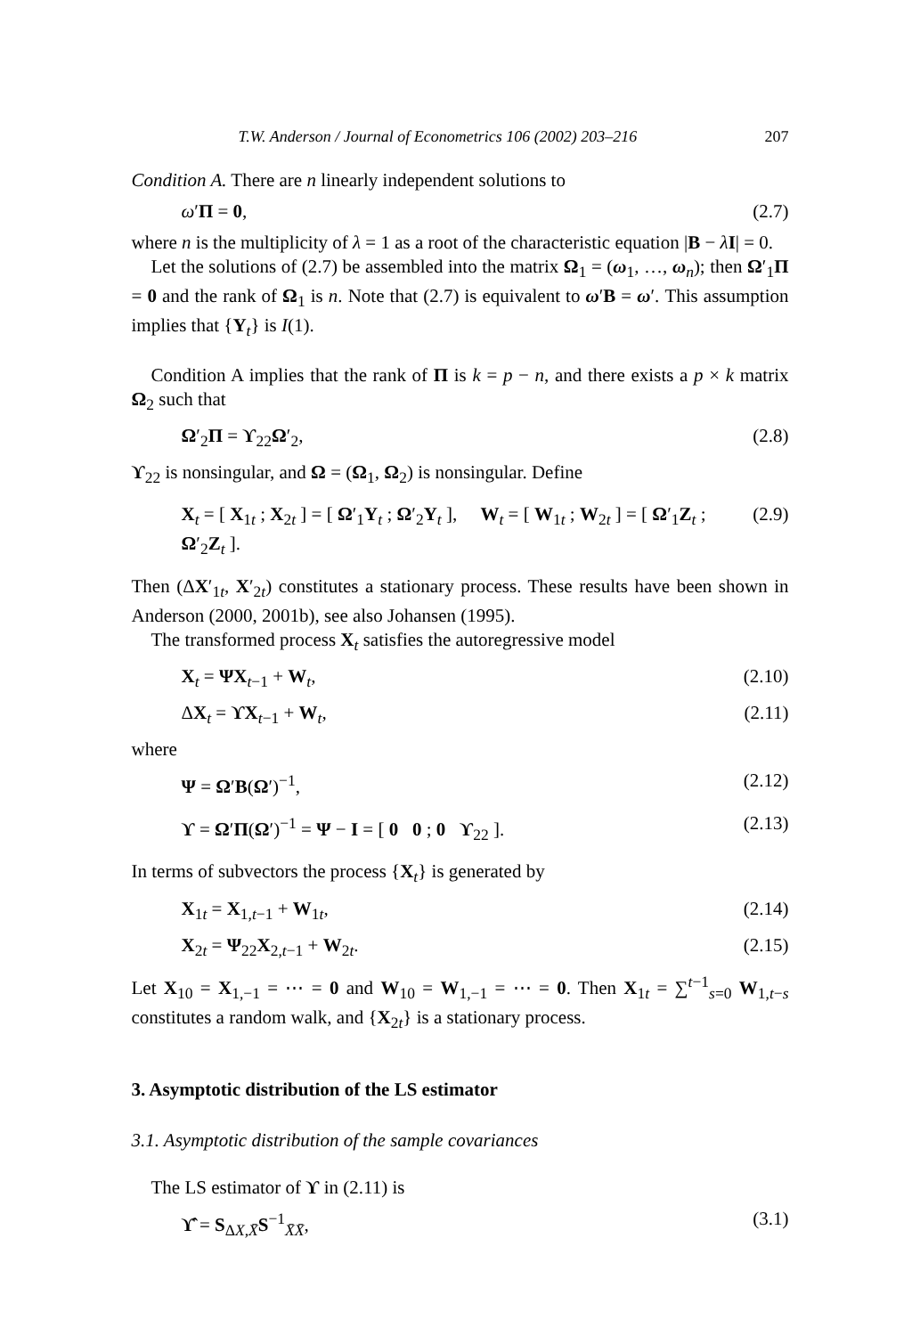T.W. Anderson / Journal of Econometrics 106 (2002) 203–216 207
Condition A. There are n linearly independent solutions to
ω′Π = 0, (2.7)
where n is the multiplicity of λ = 1 as a root of the characteristic equation |B − λI| = 0.
Let the solutions of (2.7) be assembled into the matrix Ω<sub>1</sub> = (ω<sub>1</sub>, …, ω<sub>n</sub>); then Ω′<sub>1</sub>Π = 0 and the rank of Ω<sub>1</sub> is n. Note that (2.7) is equivalent to ω′B = ω′. This assumption implies that {Y<sub>t</sub>} is I(1).
Condition A implies that the rank of Π is k = p − n, and there exists a p × k matrix Ω<sub>2</sub> such that
Ω′<sub>2</sub>Π = ϒ<sub>22</sub>Ω′<sub>2</sub>, (2.8)
ϒ<sub>22</sub> is nonsingular, and Ω = (Ω<sub>1</sub>, Ω<sub>2</sub>) is nonsingular. Define
X<sub>t</sub> = [ X<sub>1t</sub> ; X<sub>2t</sub> ] = [ Ω′<sub>1</sub>Y<sub>t</sub> ; Ω′<sub>2</sub>Y<sub>t</sub> ], W<sub>t</sub> = [ W<sub>1t</sub> ; W<sub>2t</sub> ] = [ Ω′<sub>1</sub>Z<sub>t</sub> ; Ω′<sub>2</sub>Z<sub>t</sub> ]. (2.9)
Then (ΔX′<sub>1t</sub>, X′<sub>2t</sub>) constitutes a stationary process. These results have been shown in Anderson (2000, 2001b), see also Johansen (1995).
The transformed process X<sub>t</sub> satisfies the autoregressive model
X<sub>t</sub> = ΨX<sub>t−1</sub> + W<sub>t</sub>, (2.10)
ΔX<sub>t</sub> = ϒX<sub>t−1</sub> + W<sub>t</sub>, (2.11)
where
Ψ = Ω′B(Ω′)<sup>−1</sup>, (2.12)
ϒ = Ω′Π(Ω′)<sup>−1</sup> = Ψ − I = [ 0 0 ; 0 ϒ<sub>22</sub> ]. (2.13)
In terms of subvectors the process {X<sub>t</sub>} is generated by
X<sub>1t</sub> = X<sub>1,t−1</sub> + W<sub>1t</sub>, (2.14)
X<sub>2t</sub> = Ψ<sub>22</sub>X<sub>2,t−1</sub> + W<sub>2t</sub>. (2.15)
Let X<sub>10</sub> = X<sub>1,−1</sub> = ⋯ = 0 and W<sub>10</sub> = W<sub>1,−1</sub> = ⋯ = 0. Then X<sub>1t</sub> = ∑<sup>t−1</sup><sub>s=0</sub> W<sub>1,t−s</sub> constitutes a random walk, and {X<sub>2t</sub>} is a stationary process.
3. Asymptotic distribution of the LS estimator
3.1. Asymptotic distribution of the sample covariances
The LS estimator of ϒ in (2.11) is
ϒ̂ = S<sub>ΔX,X̄</sub>S<sup>−1</sup><sub>X̄X̄</sub>, (3.1)